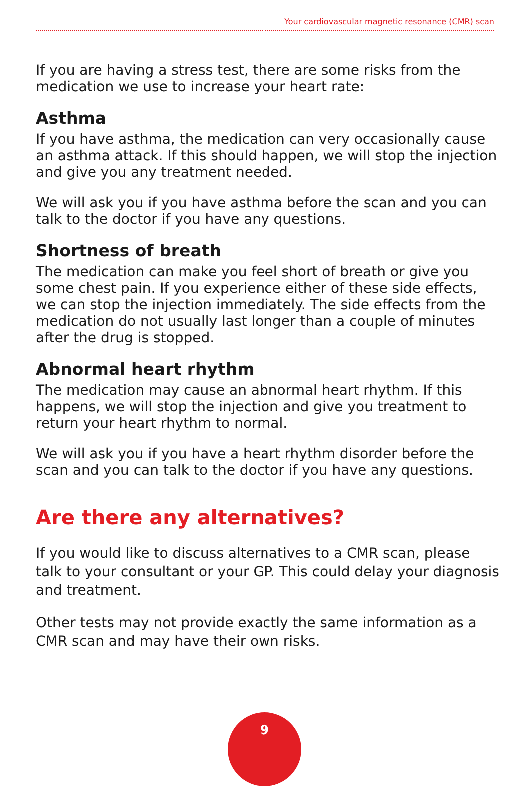Your cardiovascular magnetic resonance (CMR) scan
If you are having a stress test, there are some risks from the medication we use to increase your heart rate:
Asthma
If you have asthma, the medication can very occasionally cause an asthma attack. If this should happen, we will stop the injection and give you any treatment needed.
We will ask you if you have asthma before the scan and you can talk to the doctor if you have any questions.
Shortness of breath
The medication can make you feel short of breath or give you some chest pain. If you experience either of these side effects, we can stop the injection immediately. The side effects from the medication do not usually last longer than a couple of minutes after the drug is stopped.
Abnormal heart rhythm
The medication may cause an abnormal heart rhythm. If this happens, we will stop the injection and give you treatment to return your heart rhythm to normal.
We will ask you if you have a heart rhythm disorder before the scan and you can talk to the doctor if you have any questions.
Are there any alternatives?
If you would like to discuss alternatives to a CMR scan, please talk to your consultant or your GP. This could delay your diagnosis and treatment.
Other tests may not provide exactly the same information as a CMR scan and may have their own risks.
9